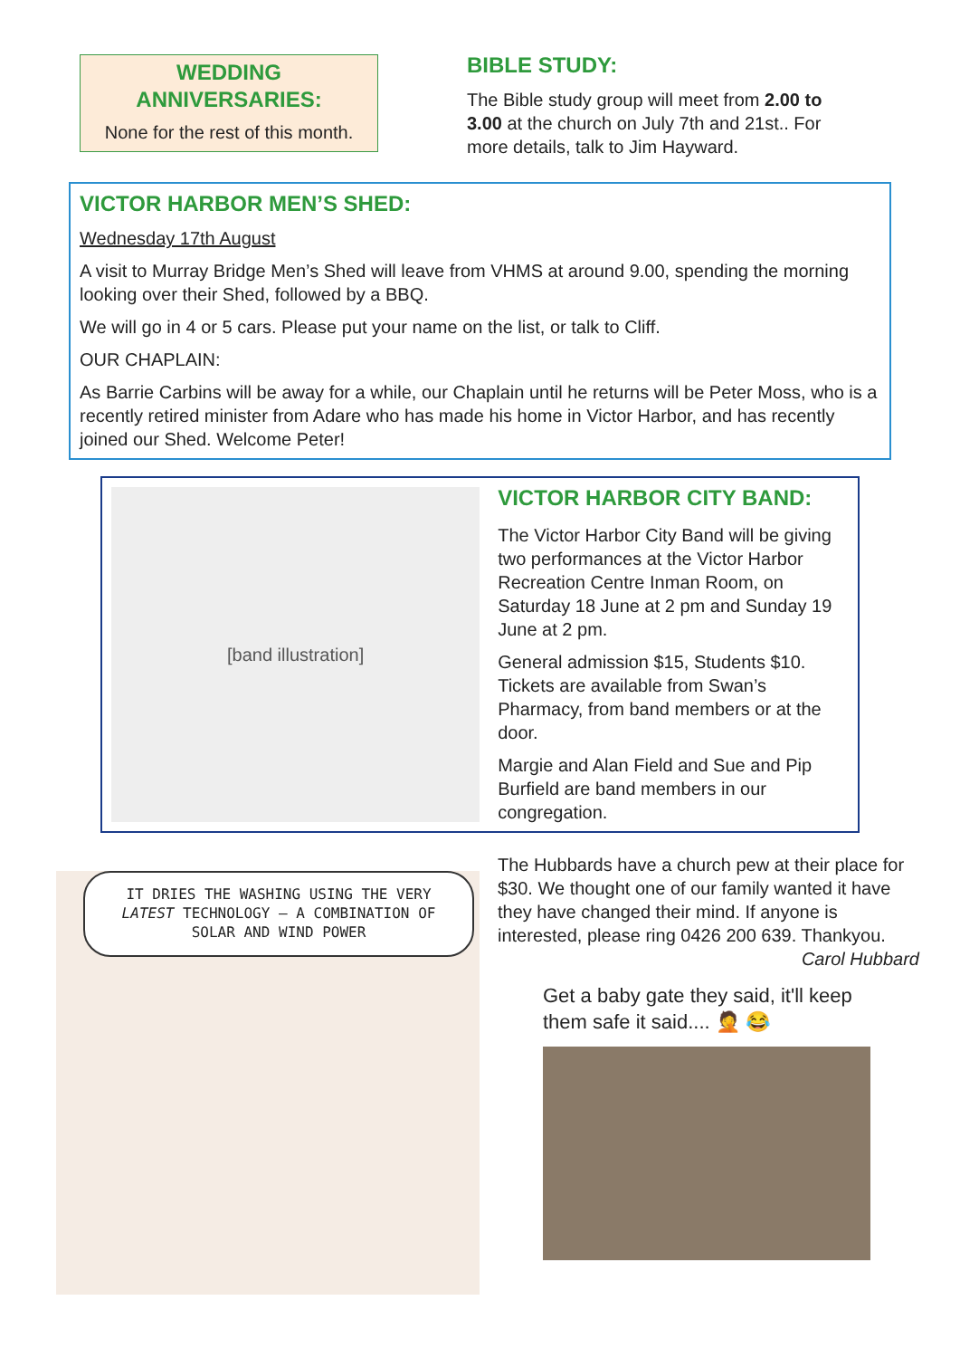WEDDING
ANNIVERSARIES:
None for the rest of this month.
BIBLE STUDY:
The Bible study group will meet from 2.00 to 3.00 at the church on July 7th and 21st.. For more details, talk to Jim Hayward.
VICTOR HARBOR MEN’S SHED:
Wednesday 17th August
A visit to Murray Bridge Men’s Shed will leave from VHMS at around 9.00, spending the morning looking over their Shed, followed by a BBQ.
We will go in 4 or 5 cars. Please put your name on the list, or talk to Cliff.
OUR CHAPLAIN:
As Barrie Carbins will be away for a while, our Chaplain until he returns will be Peter Moss, who is a recently retired minister from Adare who has made his home in Victor Harbor, and has recently joined our Shed. Welcome Peter!
[band illustration]
VICTOR HARBOR CITY BAND:
The Victor Harbor City Band will be giving two performances at the Victor Harbor Recreation Centre Inman Room, on Saturday 18 June at 2 pm and Sunday 19 June at 2 pm.
General admission $15, Students $10. Tickets are available from Swan’s Pharmacy, from band members or at the door.
Margie and Alan Field and Sue and Pip Burfield are band members in our congregation.
IT DRIES THE WASHING USING THE VERY LATEST TECHNOLOGY – A COMBINATION OF SOLAR AND WIND POWER
The Hubbards have a church pew at their place for $30. We thought one of our family wanted it have they have changed their mind. If anyone is interested, please ring 0426 200 639. Thankyou.
Carol Hubbard
Get a baby gate they said, it'll keep them safe it said.... 🤦 😂